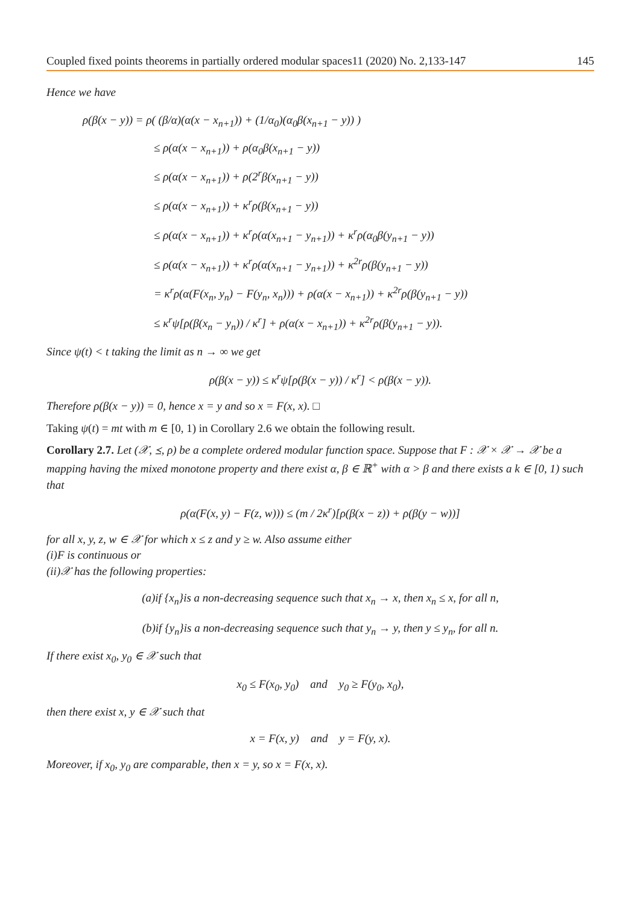Coupled fixed points theorems in partially ordered modular spaces11 (2020) No. 2,133-147 145
Hence we have
ρ(β(x − y)) = ρ( (β/α)(α(x − x<sub>n+1</sub>)) + (1/α<sub>0</sub>)(α<sub>0</sub>β(x<sub>n+1</sub> − y)) )
≤ ρ(α(x − x<sub>n+1</sub>)) + ρ(α<sub>0</sub>β(x<sub>n+1</sub> − y))
≤ ρ(α(x − x<sub>n+1</sub>)) + ρ(2<sup>r</sup>β(x<sub>n+1</sub> − y))
≤ ρ(α(x − x<sub>n+1</sub>)) + κ<sup>r</sup>ρ(β(x<sub>n+1</sub> − y))
≤ ρ(α(x − x<sub>n+1</sub>)) + κ<sup>r</sup>ρ(α(x<sub>n+1</sub> − y<sub>n+1</sub>)) + κ<sup>r</sup>ρ(α<sub>0</sub>β(y<sub>n+1</sub> − y))
≤ ρ(α(x − x<sub>n+1</sub>)) + κ<sup>r</sup>ρ(α(x<sub>n+1</sub> − y<sub>n+1</sub>)) + κ<sup>2r</sup>ρ(β(y<sub>n+1</sub> − y))
= κ<sup>r</sup>ρ(α(F(x<sub>n</sub>, y<sub>n</sub>) − F(y<sub>n</sub>, x<sub>n</sub>))) + ρ(α(x − x<sub>n+1</sub>)) + κ<sup>2r</sup>ρ(β(y<sub>n+1</sub> − y))
≤ κ<sup>r</sup>ψ[ρ(β(x<sub>n</sub> − y<sub>n</sub>)) / κ<sup>r</sup>] + ρ(α(x − x<sub>n+1</sub>)) + κ<sup>2r</sup>ρ(β(y<sub>n+1</sub> − y)).
Since ψ(t) < t taking the limit as n → ∞ we get
ρ(β(x − y)) ≤ κ<sup>r</sup>ψ[ρ(β(x − y)) / κ<sup>r</sup>] < ρ(β(x − y)).
Therefore ρ(β(x − y)) = 0, hence x = y and so x = F(x, x). □
Taking ψ(t) = mt with m ∈ [0, 1) in Corollary 2.6 we obtain the following result.
Corollary 2.7. Let (𝒳, ⪯, ρ) be a complete ordered modular function space. Suppose that F : 𝒳 × 𝒳 → 𝒳 be a mapping having the mixed monotone property and there exist α, β ∈ ℝ<sup>+</sup> with α > β and there exists a k ∈ [0, 1) such that
ρ(α(F(x, y) − F(z, w))) ≤ (m / 2κ<sup>r</sup>)[ρ(β(x − z)) + ρ(β(y − w))]
for all x, y, z, w ∈ 𝒳 for which x ≤ z and y ≥ w. Also assume either
(i)F is continuous or
(ii)𝒳 has the following properties:
(a)if {x<sub>n</sub>}is a non-decreasing sequence such that x<sub>n</sub> → x, then x<sub>n</sub> ≤ x, for all n,
(b)if {y<sub>n</sub>}is a non-decreasing sequence such that y<sub>n</sub> → y, then y ≤ y<sub>n</sub>, for all n.
If there exist x<sub>0</sub>, y<sub>0</sub> ∈ 𝒳 such that
x<sub>0</sub> ≤ F(x<sub>0</sub>, y<sub>0</sub>) and y<sub>0</sub> ≥ F(y<sub>0</sub>, x<sub>0</sub>),
then there exist x, y ∈ 𝒳 such that
x = F(x, y) and y = F(y, x).
Moreover, if x<sub>0</sub>, y<sub>0</sub> are comparable, then x = y, so x = F(x, x).